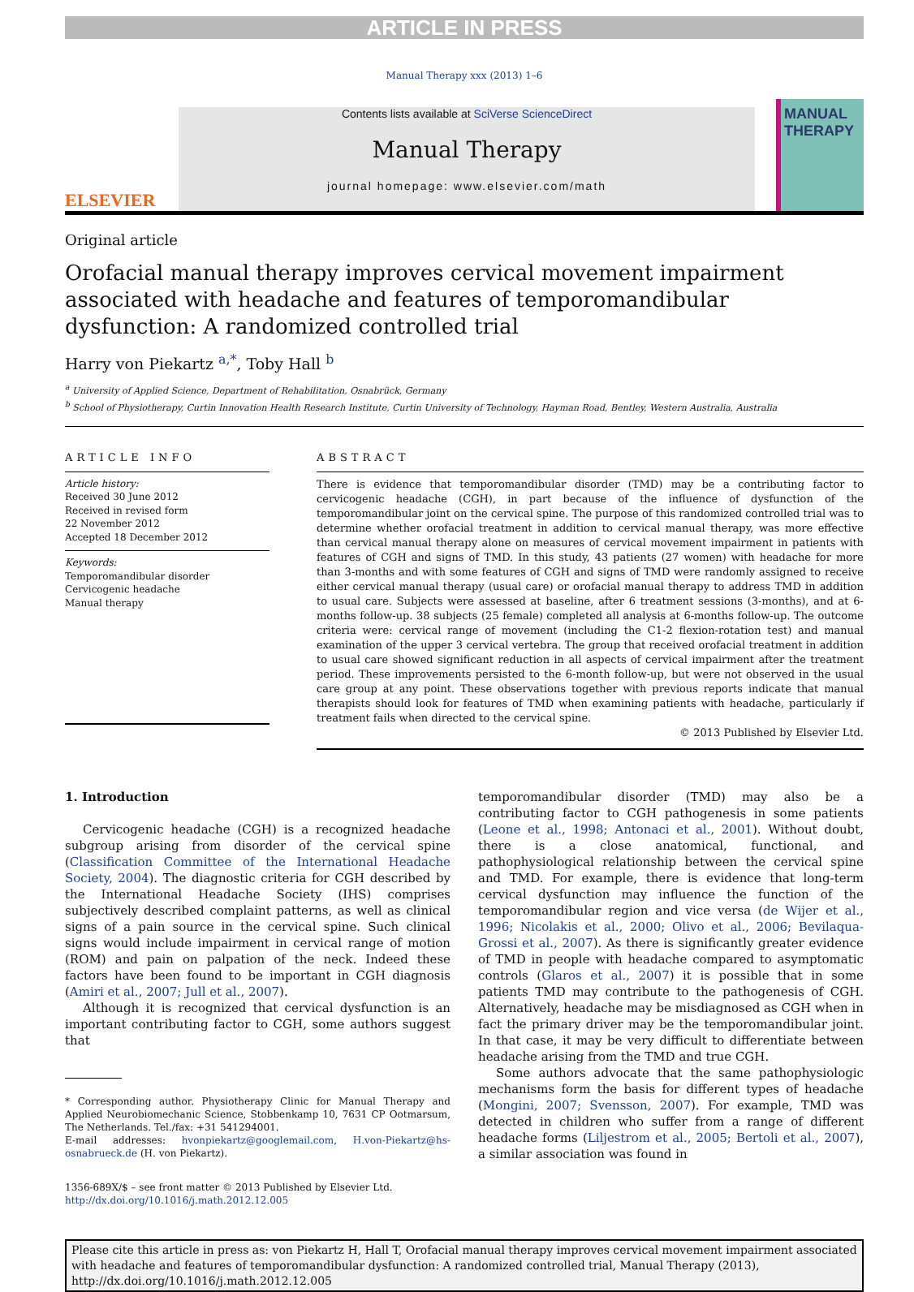ARTICLE IN PRESS
Manual Therapy xxx (2013) 1–6
ELSEVIER
Contents lists available at SciVerse ScienceDirect
Manual Therapy
journal homepage: www.elsevier.com/math
MANUAL THERAPY
Original article
Orofacial manual therapy improves cervical movement impairment associated with headache and features of temporomandibular dysfunction: A randomized controlled trial
Harry von Piekartz <sup>a,</sup><sup>*</sup>, Toby Hall <sup>b</sup>
<sup>a</sup> University of Applied Science, Department of Rehabilitation, Osnabrück, Germany
<sup>b</sup> School of Physiotherapy, Curtin Innovation Health Research Institute, Curtin University of Technology, Hayman Road, Bentley, Western Australia, Australia
ARTICLE INFO
Article history:
Received 30 June 2012
Received in revised form
22 November 2012
Accepted 18 December 2012
Keywords:
Temporomandibular disorder
Cervicogenic headache
Manual therapy
ABSTRACT
There is evidence that temporomandibular disorder (TMD) may be a contributing factor to cervicogenic headache (CGH), in part because of the influence of dysfunction of the temporomandibular joint on the cervical spine. The purpose of this randomized controlled trial was to determine whether orofacial treatment in addition to cervical manual therapy, was more effective than cervical manual therapy alone on measures of cervical movement impairment in patients with features of CGH and signs of TMD. In this study, 43 patients (27 women) with headache for more than 3-months and with some features of CGH and signs of TMD were randomly assigned to receive either cervical manual therapy (usual care) or orofacial manual therapy to address TMD in addition to usual care. Subjects were assessed at baseline, after 6 treatment sessions (3-months), and at 6-months follow-up. 38 subjects (25 female) completed all analysis at 6-months follow-up. The outcome criteria were: cervical range of movement (including the C1-2 flexion-rotation test) and manual examination of the upper 3 cervical vertebra. The group that received orofacial treatment in addition to usual care showed significant reduction in all aspects of cervical impairment after the treatment period. These improvements persisted to the 6-month follow-up, but were not observed in the usual care group at any point. These observations together with previous reports indicate that manual therapists should look for features of TMD when examining patients with headache, particularly if treatment fails when directed to the cervical spine.
© 2013 Published by Elsevier Ltd.
1. Introduction
Cervicogenic headache (CGH) is a recognized headache subgroup arising from disorder of the cervical spine (Classification Committee of the International Headache Society, 2004). The diagnostic criteria for CGH described by the International Headache Society (IHS) comprises subjectively described complaint patterns, as well as clinical signs of a pain source in the cervical spine. Such clinical signs would include impairment in cervical range of motion (ROM) and pain on palpation of the neck. Indeed these factors have been found to be important in CGH diagnosis (Amiri et al., 2007; Jull et al., 2007).
Although it is recognized that cervical dysfunction is an important contributing factor to CGH, some authors suggest that
* Corresponding author. Physiotherapy Clinic for Manual Therapy and Applied Neurobiomechanic Science, Stobbenkamp 10, 7631 CP Ootmarsum, The Netherlands. Tel./fax: +31 541294001.
E-mail addresses: hvonpiekartz@googlemail.com, H.von-Piekartz@hs-osnabrueck.de (H. von Piekartz).
1356-689X/$ – see front matter © 2013 Published by Elsevier Ltd.
http://dx.doi.org/10.1016/j.math.2012.12.005
temporomandibular disorder (TMD) may also be a contributing factor to CGH pathogenesis in some patients (Leone et al., 1998; Antonaci et al., 2001). Without doubt, there is a close anatomical, functional, and pathophysiological relationship between the cervical spine and TMD. For example, there is evidence that long-term cervical dysfunction may influence the function of the temporomandibular region and vice versa (de Wijer et al., 1996; Nicolakis et al., 2000; Olivo et al., 2006; Bevilaqua-Grossi et al., 2007). As there is significantly greater evidence of TMD in people with headache compared to asymptomatic controls (Glaros et al., 2007) it is possible that in some patients TMD may contribute to the pathogenesis of CGH. Alternatively, headache may be misdiagnosed as CGH when in fact the primary driver may be the temporomandibular joint. In that case, it may be very difficult to differentiate between headache arising from the TMD and true CGH.
Some authors advocate that the same pathophysiologic mechanisms form the basis for different types of headache (Mongini, 2007; Svensson, 2007). For example, TMD was detected in children who suffer from a range of different headache forms (Liljestrom et al., 2005; Bertoli et al., 2007), a similar association was found in
Please cite this article in press as: von Piekartz H, Hall T, Orofacial manual therapy improves cervical movement impairment associated with headache and features of temporomandibular dysfunction: A randomized controlled trial, Manual Therapy (2013), http://dx.doi.org/10.1016/j.math.2012.12.005